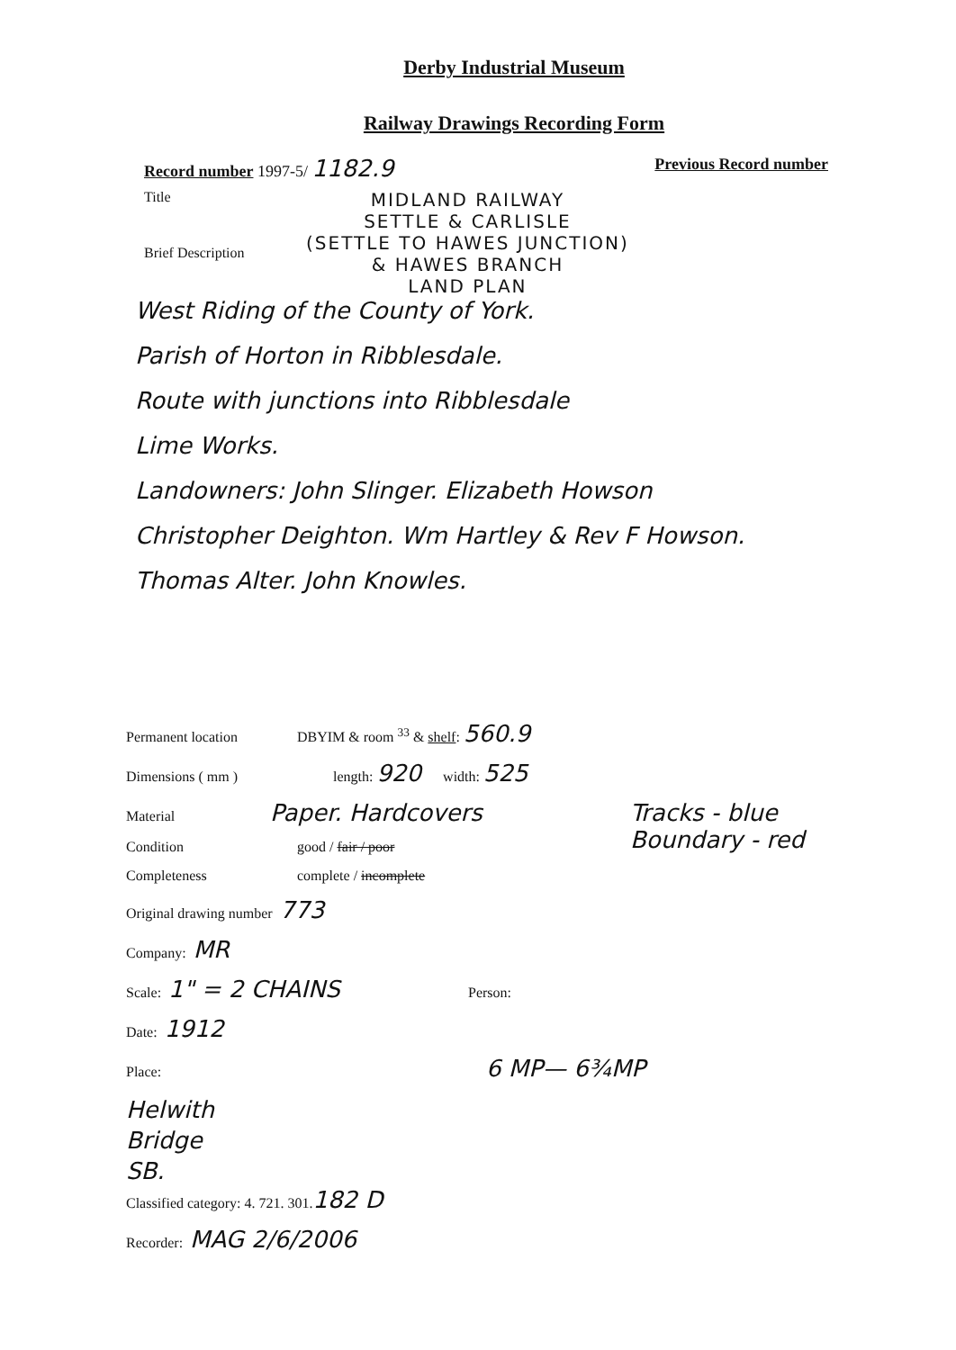Derby Industrial Museum
Railway Drawings Recording Form
Record number 1997-5/ 1182.9 Previous Record number
Title
MIDLAND RAILWAY
SETTLE & CARLISLE
(SETTLE TO HAWES JUNCTION)
& HAWES BRANCH
LAND PLAN
Brief Description
West Riding of the County of York.
Parish of Horton in Ribblesdale.
Route with junctions into Ribblesdale
Lime Works.
Landowners: John Slinger. Elizabeth Howson
Christopher Deighton. Wm Hartley & Rev F Howson.
Thomas Alter. John Knowles.
Permanent location DBYIM & room <sup>33</sup> & shelf: 560.9
Dimensions ( mm ) length: 920 width: 525
Material Paper. Hardcovers
Condition good / fair / poor
Completeness complete / incomplete
Tracks - blue
Boundary - red
Original drawing number 773
Company: MR
Scale: 1" = 2 CHAINS Person:
Date: 1912
Place: 6 MP— 6¾MP
Helwith
Bridge
SB.
Classified category: 4. 721. 301. 182 D
Recorder: MAG 2/6/2006